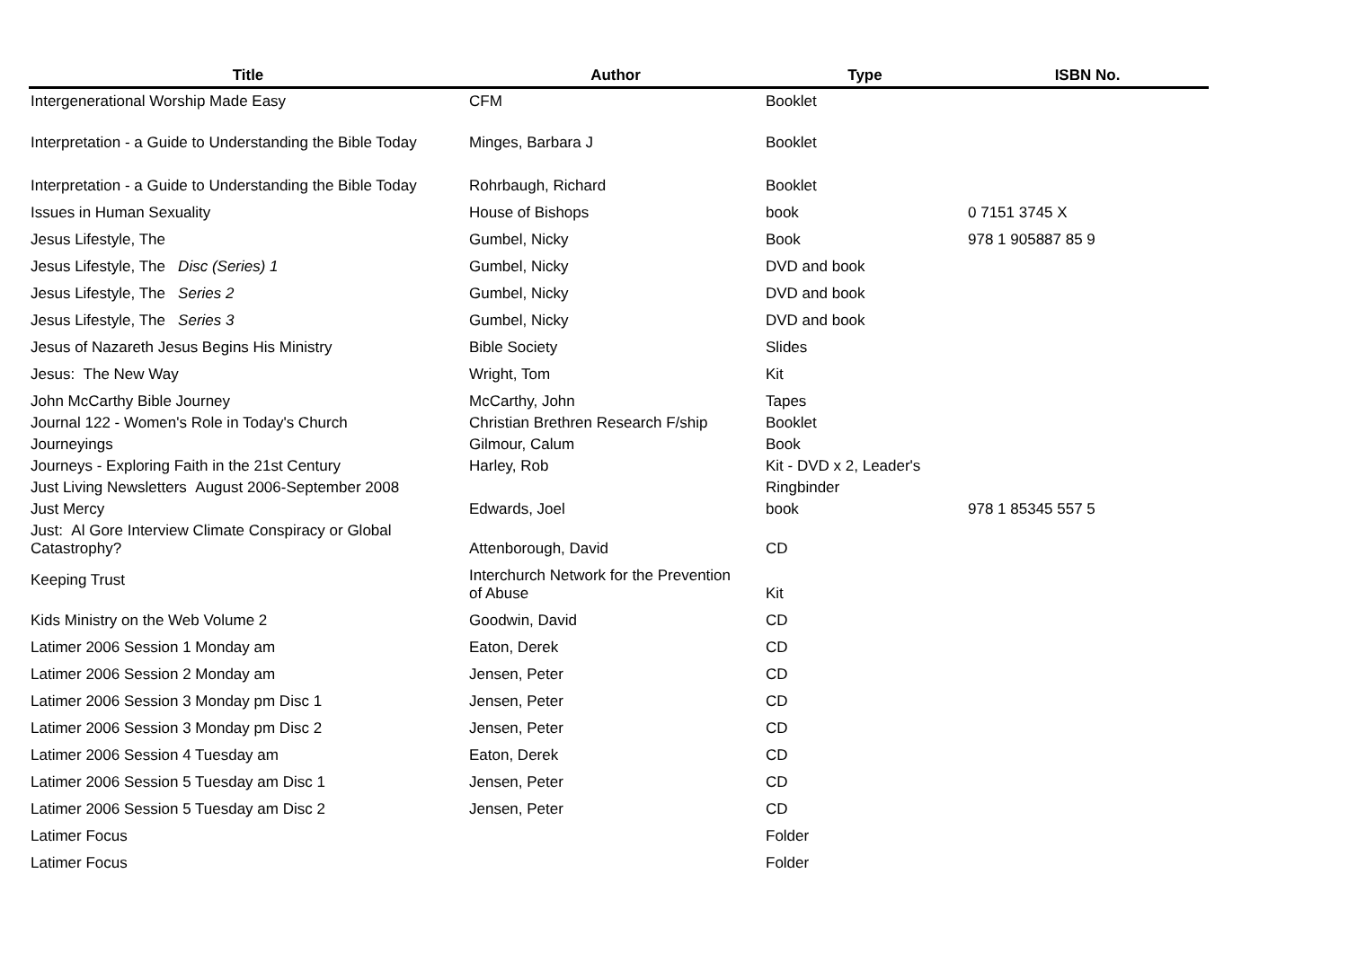| Title | Author | Type | ISBN No. |
| --- | --- | --- | --- |
| Intergenerational Worship Made Easy | CFM | Booklet | |
| Interpretation - a Guide to Understanding the Bible Today | Minges, Barbara J | Booklet | |
| Interpretation - a Guide to Understanding the Bible Today | Rohrbaugh, Richard | Booklet | |
| Issues in Human Sexuality | House of Bishops | book | 0 7151 3745 X |
| Jesus Lifestyle, The | Gumbel, Nicky | Book | 978 1 905887 85 9 |
| Jesus Lifestyle, The Disc (Series) 1 | Gumbel, Nicky | DVD and book | |
| Jesus Lifestyle, The Series 2 | Gumbel, Nicky | DVD and book | |
| Jesus Lifestyle, The Series 3 | Gumbel, Nicky | DVD and book | |
| Jesus of Nazareth Jesus Begins His Ministry | Bible Society | Slides | |
| Jesus: The New Way | Wright, Tom | Kit | |
| John McCarthy Bible Journey | McCarthy, John | Tapes | |
| Journal 122 - Women's Role in Today's Church | Christian Brethren Research F/ship | Booklet | |
| Journeyings | Gilmour, Calum | Book | |
| Journeys - Exploring Faith in the 21st Century | Harley, Rob | Kit - DVD x 2, Leader's | |
| Just Living Newsletters August 2006-September 2008 | | Ringbinder | |
| Just Mercy | Edwards, Joel | book | 978 1 85345 557 5 |
| Just: Al Gore Interview Climate Conspiracy or Global Catastrophy? | Attenborough, David | CD | |
| Keeping Trust | Interchurch Network for the Prevention of Abuse | Kit | |
| Kids Ministry on the Web Volume 2 | Goodwin, David | CD | |
| Latimer 2006 Session 1 Monday am | Eaton, Derek | CD | |
| Latimer 2006 Session 2 Monday am | Jensen, Peter | CD | |
| Latimer 2006 Session 3 Monday pm Disc 1 | Jensen, Peter | CD | |
| Latimer 2006 Session 3 Monday pm Disc 2 | Jensen, Peter | CD | |
| Latimer 2006 Session 4 Tuesday am | Eaton, Derek | CD | |
| Latimer 2006 Session 5 Tuesday am Disc 1 | Jensen, Peter | CD | |
| Latimer 2006 Session 5 Tuesday am Disc 2 | Jensen, Peter | CD | |
| Latimer Focus | | Folder | |
| Latimer Focus | | Folder | |